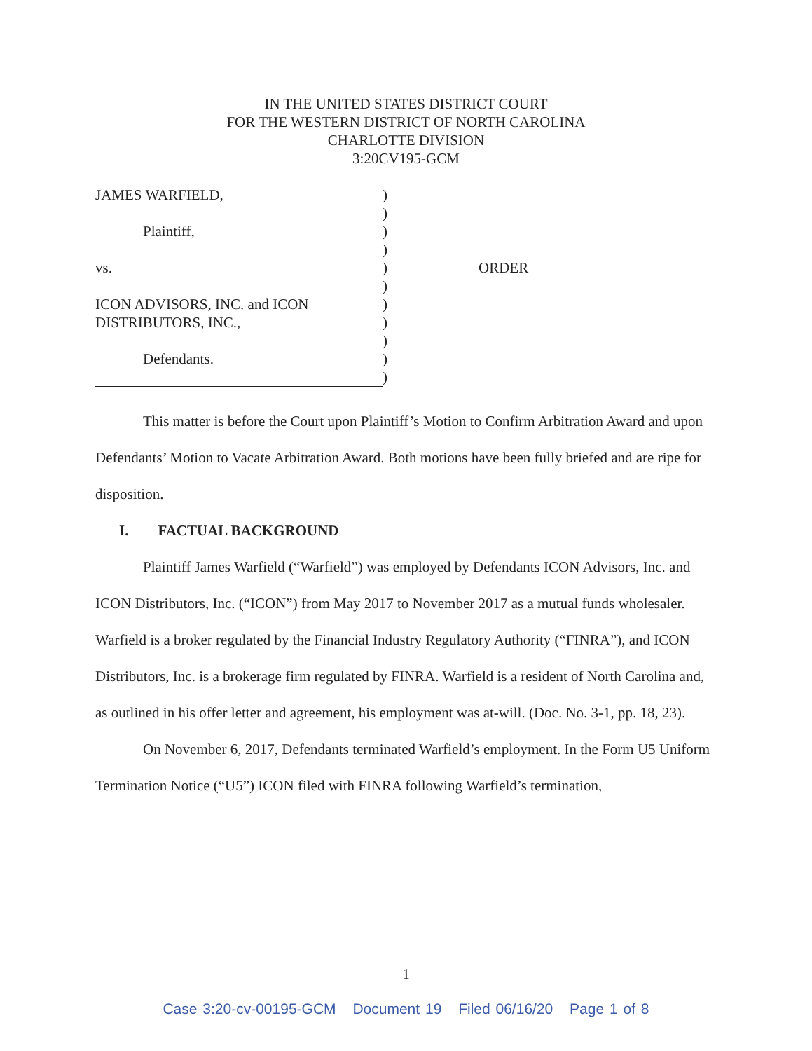IN THE UNITED STATES DISTRICT COURT
FOR THE WESTERN DISTRICT OF NORTH CAROLINA
CHARLOTTE DIVISION
3:20CV195-GCM
| JAMES WARFIELD, | ) | |
| | ) | |
| Plaintiff, | ) | |
| | ) | |
| vs. | ) | ORDER |
| | ) | |
| ICON ADVISORS, INC. and ICON | ) | |
| DISTRIBUTORS, INC., | ) | |
| | ) | |
| Defendants. | ) | |
| | ) | |
This matter is before the Court upon Plaintiff’s Motion to Confirm Arbitration Award and upon Defendants’ Motion to Vacate Arbitration Award. Both motions have been fully briefed and are ripe for disposition.
I. FACTUAL BACKGROUND
Plaintiff James Warfield (“Warfield”) was employed by Defendants ICON Advisors, Inc. and ICON Distributors, Inc. (“ICON”) from May 2017 to November 2017 as a mutual funds wholesaler. Warfield is a broker regulated by the Financial Industry Regulatory Authority (“FINRA”), and ICON Distributors, Inc. is a brokerage firm regulated by FINRA. Warfield is a resident of North Carolina and, as outlined in his offer letter and agreement, his employment was at-will. (Doc. No. 3-1, pp. 18, 23).
On November 6, 2017, Defendants terminated Warfield’s employment. In the Form U5 Uniform Termination Notice (“U5”) ICON filed with FINRA following Warfield’s termination,
1
Case 3:20-cv-00195-GCM Document 19 Filed 06/16/20 Page 1 of 8